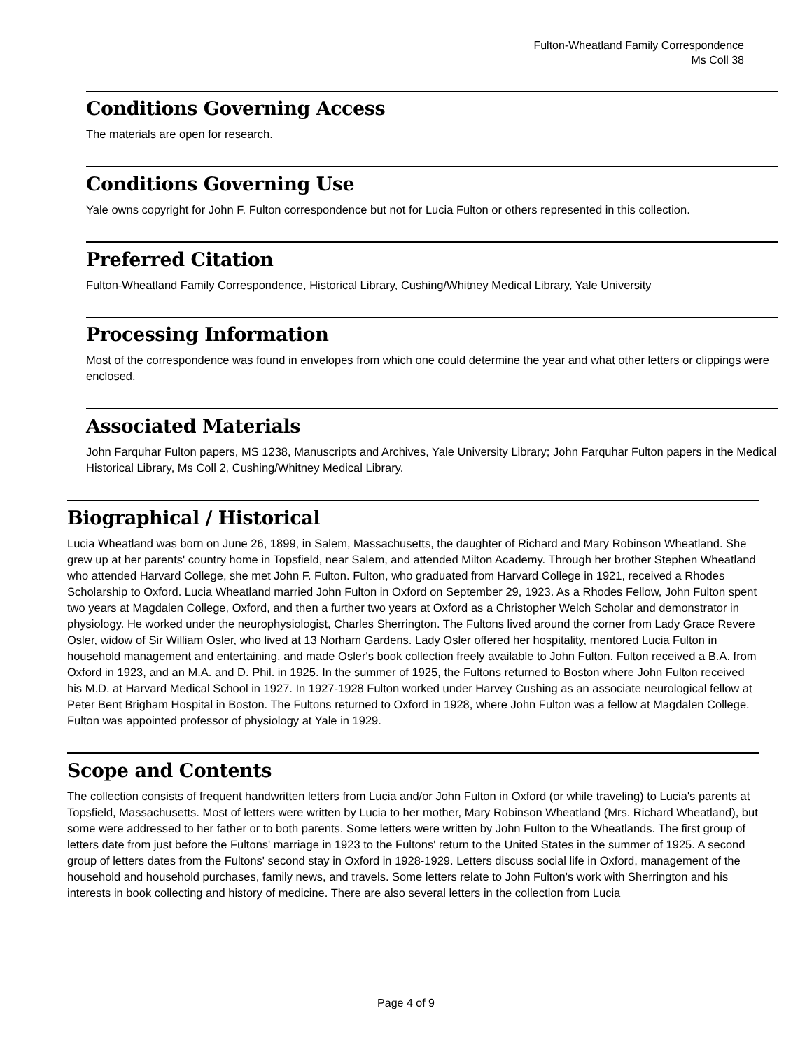Fulton-Wheatland Family Correspondence
Ms Coll 38
Conditions Governing Access
The materials are open for research.
Conditions Governing Use
Yale owns copyright for John F. Fulton correspondence but not for Lucia Fulton or others represented in this collection.
Preferred Citation
Fulton-Wheatland Family Correspondence, Historical Library, Cushing/Whitney Medical Library, Yale University
Processing Information
Most of the correspondence was found in envelopes from which one could determine the year and what other letters or clippings were enclosed.
Associated Materials
John Farquhar Fulton papers, MS 1238, Manuscripts and Archives, Yale University Library; John Farquhar Fulton papers in the Medical Historical Library, Ms Coll 2, Cushing/Whitney Medical Library.
Biographical / Historical
Lucia Wheatland was born on June 26, 1899, in Salem, Massachusetts, the daughter of Richard and Mary Robinson Wheatland. She grew up at her parents' country home in Topsfield, near Salem, and attended Milton Academy. Through her brother Stephen Wheatland who attended Harvard College, she met John F. Fulton. Fulton, who graduated from Harvard College in 1921, received a Rhodes Scholarship to Oxford. Lucia Wheatland married John Fulton in Oxford on September 29, 1923. As a Rhodes Fellow, John Fulton spent two years at Magdalen College, Oxford, and then a further two years at Oxford as a Christopher Welch Scholar and demonstrator in physiology. He worked under the neurophysiologist, Charles Sherrington. The Fultons lived around the corner from Lady Grace Revere Osler, widow of Sir William Osler, who lived at 13 Norham Gardens. Lady Osler offered her hospitality, mentored Lucia Fulton in household management and entertaining, and made Osler's book collection freely available to John Fulton. Fulton received a B.A. from Oxford in 1923, and an M.A. and D. Phil. in 1925. In the summer of 1925, the Fultons returned to Boston where John Fulton received his M.D. at Harvard Medical School in 1927. In 1927-1928 Fulton worked under Harvey Cushing as an associate neurological fellow at Peter Bent Brigham Hospital in Boston. The Fultons returned to Oxford in 1928, where John Fulton was a fellow at Magdalen College. Fulton was appointed professor of physiology at Yale in 1929.
Scope and Contents
The collection consists of frequent handwritten letters from Lucia and/or John Fulton in Oxford (or while traveling) to Lucia's parents at Topsfield, Massachusetts. Most of letters were written by Lucia to her mother, Mary Robinson Wheatland (Mrs. Richard Wheatland), but some were addressed to her father or to both parents. Some letters were written by John Fulton to the Wheatlands. The first group of letters date from just before the Fultons' marriage in 1923 to the Fultons' return to the United States in the summer of 1925. A second group of letters dates from the Fultons' second stay in Oxford in 1928-1929. Letters discuss social life in Oxford, management of the household and household purchases, family news, and travels. Some letters relate to John Fulton's work with Sherrington and his interests in book collecting and history of medicine. There are also several letters in the collection from Lucia
Page 4 of 9